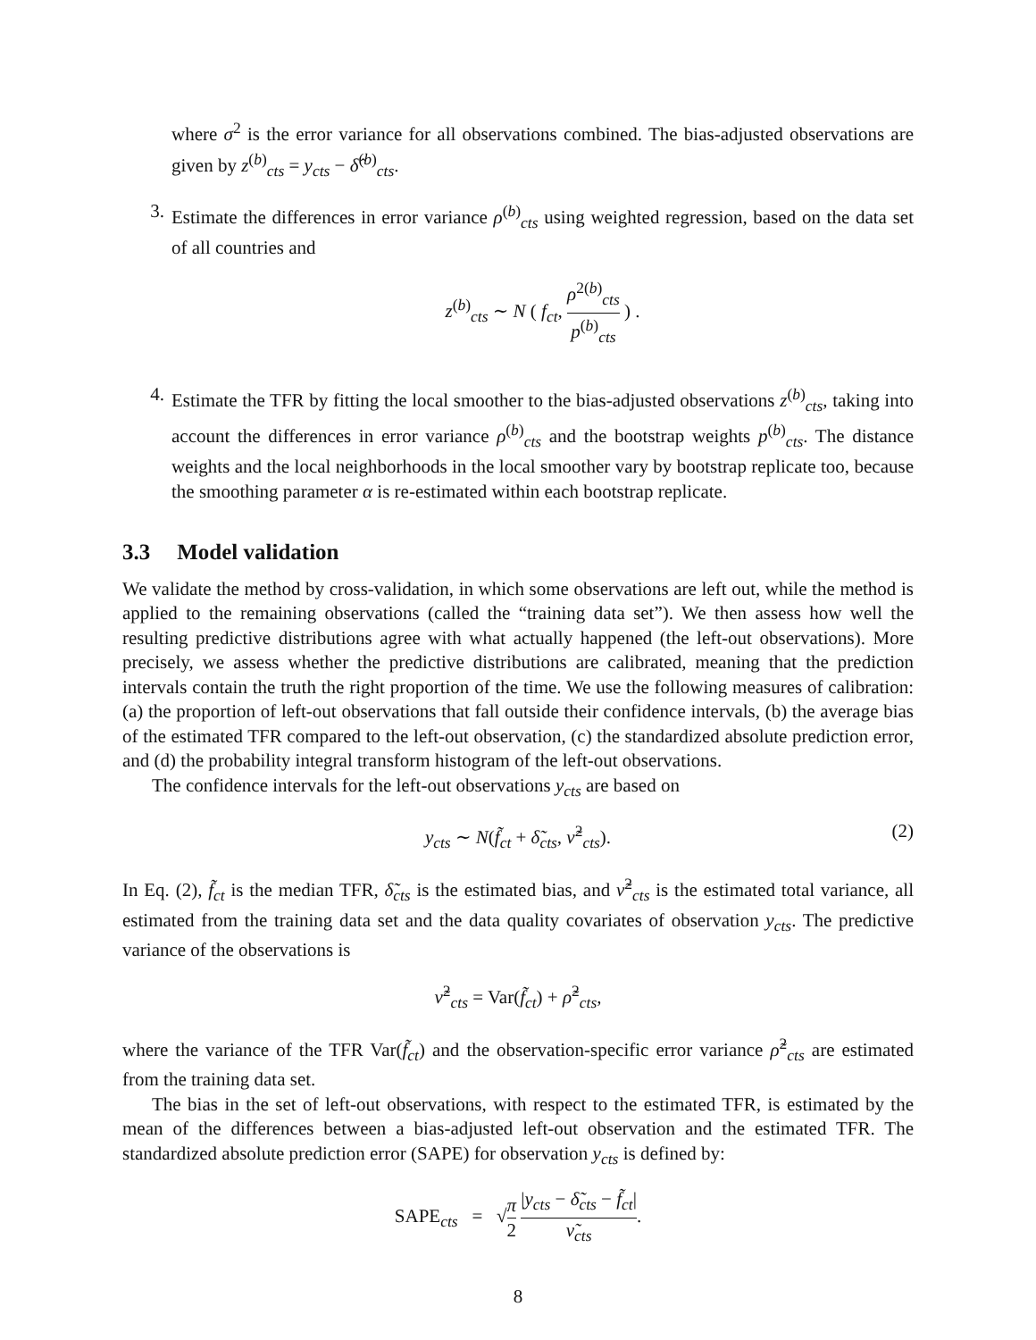where σ<sup>2</sup> is the error variance for all observations combined. The bias-adjusted observations are given by z<sup>(b)</sup><sub>cts</sub> = y<sub>cts</sub> − δ̂<sup>(b)</sup><sub>cts</sub>.
3. Estimate the differences in error variance ρ<sup>(b)</sup><sub>cts</sub> using weighted regression, based on the data set of all countries and
z<sup>(b)</sup><sub>cts</sub> ∼ N ( f<sub>ct</sub>, ρ<sup>2(b)</sup><sub>cts</sub> p<sup>(b)</sup><sub>cts</sub> ) .
4. Estimate the TFR by fitting the local smoother to the bias-adjusted observations z<sup>(b)</sup><sub>cts</sub>, taking into account the differences in error variance ρ<sup>(b)</sup><sub>cts</sub> and the bootstrap weights p<sup>(b)</sup><sub>cts</sub>. The distance weights and the local neighborhoods in the local smoother vary by bootstrap replicate too, because the smoothing parameter α is re-estimated within each bootstrap replicate.
3.3 Model validation
We validate the method by cross-validation, in which some observations are left out, while the method is applied to the remaining observations (called the “training data set”). We then assess how well the resulting predictive distributions agree with what actually happened (the left-out observations). More precisely, we assess whether the predictive distributions are calibrated, meaning that the prediction intervals contain the truth the right proportion of the time. We use the following measures of calibration: (a) the proportion of left-out observations that fall outside their confidence intervals, (b) the average bias of the estimated TFR compared to the left-out observation, (c) the standardized absolute prediction error, and (d) the probability integral transform histogram of the left-out observations.
The confidence intervals for the left-out observations y<sub>cts</sub> are based on
y<sub>cts</sub> ∼ N(f̃<sub>ct</sub> + δ̃<sub>cts</sub>, ν̃<sup>2</sup><sub>cts</sub>). (2)
In Eq. (2), f̃<sub>ct</sub> is the median TFR, δ̃<sub>cts</sub> is the estimated bias, and ν̃<sup>2</sup><sub>cts</sub> is the estimated total variance, all estimated from the training data set and the data quality covariates of observation y<sub>cts</sub>. The predictive variance of the observations is
ν̃<sup>2</sup><sub>cts</sub> = Var(f̃<sub>ct</sub>) + ρ̃<sup>2</sup><sub>cts</sub>,
where the variance of the TFR Var(f̃<sub>ct</sub>) and the observation-specific error variance ρ̃<sup>2</sup><sub>cts</sub> are estimated from the training data set.
The bias in the set of left-out observations, with respect to the estimated TFR, is estimated by the mean of the differences between a bias-adjusted left-out observation and the estimated TFR. The standardized absolute prediction error (SAPE) for observation y<sub>cts</sub> is defined by:
SAPE<sub>cts</sub> = √π 2 |y<sub>cts</sub> − δ̃<sub>cts</sub> − f̃<sub>ct</sub>| ν̃<sub>cts</sub>.
8